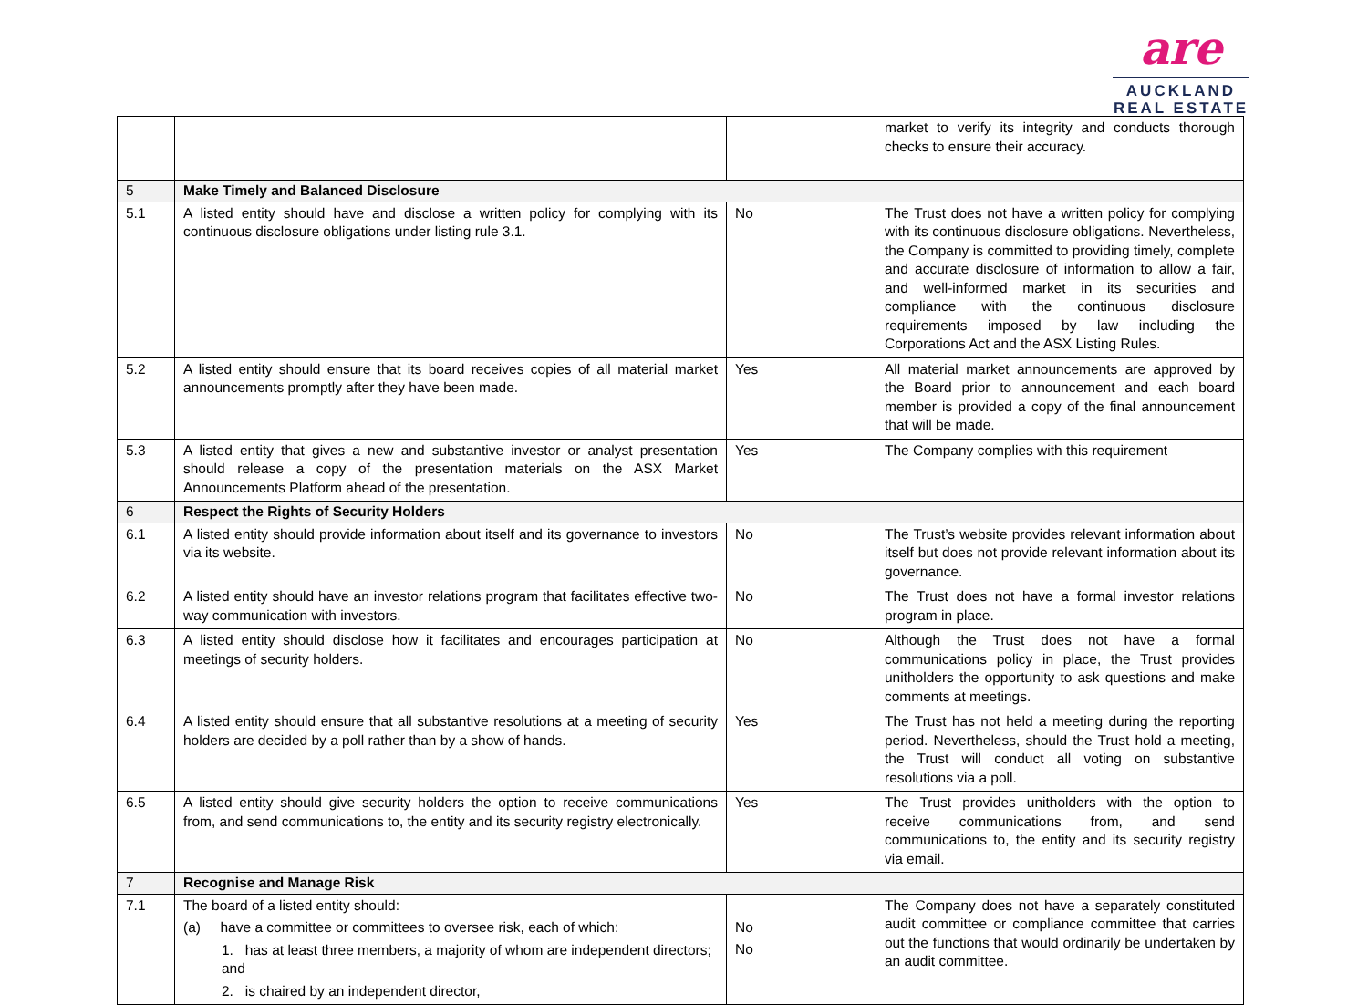are
AUCKLAND
REAL ESTATE
| | | | market to verify its integrity and conducts thorough checks to ensure their accuracy. |
| 5 | Make Timely and Balanced Disclosure | | |
| 5.1 | A listed entity should have and disclose a written policy for complying with its continuous disclosure obligations under listing rule 3.1. | No | The Trust does not have a written policy for complying with its continuous disclosure obligations. Nevertheless, the Company is committed to providing timely, complete and accurate disclosure of information to allow a fair, and well-informed market in its securities and compliance with the continuous disclosure requirements imposed by law including the Corporations Act and the ASX Listing Rules. |
| 5.2 | A listed entity should ensure that its board receives copies of all material market announcements promptly after they have been made. | Yes | All material market announcements are approved by the Board prior to announcement and each board member is provided a copy of the final announcement that will be made. |
| 5.3 | A listed entity that gives a new and substantive investor or analyst presentation should release a copy of the presentation materials on the ASX Market Announcements Platform ahead of the presentation. | Yes | The Company complies with this requirement |
| 6 | Respect the Rights of Security Holders | | |
| 6.1 | A listed entity should provide information about itself and its governance to investors via its website. | No | The Trust’s website provides relevant information about itself but does not provide relevant information about its governance. |
| 6.2 | A listed entity should have an investor relations program that facilitates effective two-way communication with investors. | No | The Trust does not have a formal investor relations program in place. |
| 6.3 | A listed entity should disclose how it facilitates and encourages participation at meetings of security holders. | No | Although the Trust does not have a formal communications policy in place, the Trust provides unitholders the opportunity to ask questions and make comments at meetings. |
| 6.4 | A listed entity should ensure that all substantive resolutions at a meeting of security holders are decided by a poll rather than by a show of hands. | Yes | The Trust has not held a meeting during the reporting period. Nevertheless, should the Trust hold a meeting, the Trust will conduct all voting on substantive resolutions via a poll. |
| 6.5 | A listed entity should give security holders the option to receive communications from, and send communications to, the entity and its security registry electronically. | Yes | The Trust provides unitholders with the option to receive communications from, and send communications to, the entity and its security registry via email. |
| 7 | Recognise and Manage Risk | | |
| 7.1 | The board of a listed entity should: (a) have a committee or committees to oversee risk, each of which: 1. has at least three members, a majority of whom are independent directors; and 2. is chaired by an independent director, | No No | The Company does not have a separately constituted audit committee or compliance committee that carries out the functions that would ordinarily be undertaken by an audit committee. |